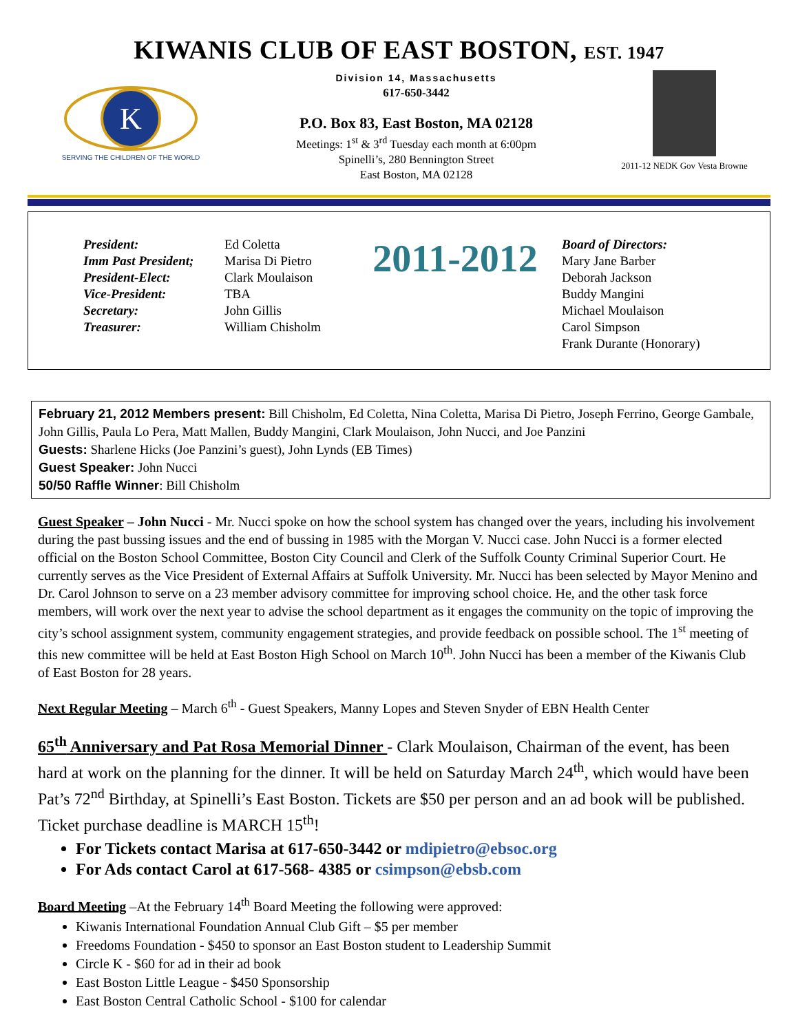KIWANIS CLUB OF EAST BOSTON, EST. 1947
K
SERVING THE CHILDREN OF THE WORLD
Division 14, Massachusetts
617-650-3442
P.O. Box 83, East Boston, MA 02128
Meetings: 1<sup>st</sup> & 3<sup>rd</sup> Tuesday each month at 6:00pm
Spinelli’s, 280 Bennington Street
East Boston, MA 02128
2011-12 NEDK Gov Vesta Browne
President:
Imm Past President;
President-Elect:
Vice-President:
Secretary:
Treasurer:
Ed Coletta
Marisa Di Pietro
Clark Moulaison
TBA
John Gillis
William Chisholm
2011-2012
Board of Directors:
Mary Jane Barber
Deborah Jackson
Buddy Mangini
Michael Moulaison
Carol Simpson
Frank Durante (Honorary)
February 21, 2012 Members present: Bill Chisholm, Ed Coletta, Nina Coletta, Marisa Di Pietro, Joseph Ferrino, George Gambale, John Gillis, Paula Lo Pera, Matt Mallen, Buddy Mangini, Clark Moulaison, John Nucci, and Joe Panzini
Guests: Sharlene Hicks (Joe Panzini’s guest), John Lynds (EB Times)
Guest Speaker: John Nucci
50/50 Raffle Winner: Bill Chisholm
Guest Speaker – John Nucci - Mr. Nucci spoke on how the school system has changed over the years, including his involvement during the past bussing issues and the end of bussing in 1985 with the Morgan V. Nucci case. John Nucci is a former elected official on the Boston School Committee, Boston City Council and Clerk of the Suffolk County Criminal Superior Court. He currently serves as the Vice President of External Affairs at Suffolk University. Mr. Nucci has been selected by Mayor Menino and Dr. Carol Johnson to serve on a 23 member advisory committee for improving school choice. He, and the other task force members, will work over the next year to advise the school department as it engages the community on the topic of improving the city’s school assignment system, community engagement strategies, and provide feedback on possible school. The 1<sup>st</sup> meeting of this new committee will be held at East Boston High School on March 10<sup>th</sup>. John Nucci has been a member of the Kiwanis Club of East Boston for 28 years.
Next Regular Meeting – March 6<sup>th</sup> - Guest Speakers, Manny Lopes and Steven Snyder of EBN Health Center
65<sup>th</sup> Anniversary and Pat Rosa Memorial Dinner - Clark Moulaison, Chairman of the event, has been hard at work on the planning for the dinner. It will be held on Saturday March 24<sup>th</sup>, which would have been Pat’s 72<sup>nd</sup> Birthday, at Spinelli’s East Boston. Tickets are $50 per person and an ad book will be published. Ticket purchase deadline is MARCH 15<sup>th</sup>!
For Tickets contact Marisa at 617-650-3442 or mdipietro@ebsoc.org
For Ads contact Carol at 617-568- 4385 or csimpson@ebsb.com
Board Meeting –At the February 14<sup>th</sup> Board Meeting the following were approved:
Kiwanis International Foundation Annual Club Gift – $5 per member
Freedoms Foundation - $450 to sponsor an East Boston student to Leadership Summit
Circle K - $60 for ad in their ad book
East Boston Little League - $450 Sponsorship
East Boston Central Catholic School - $100 for calendar